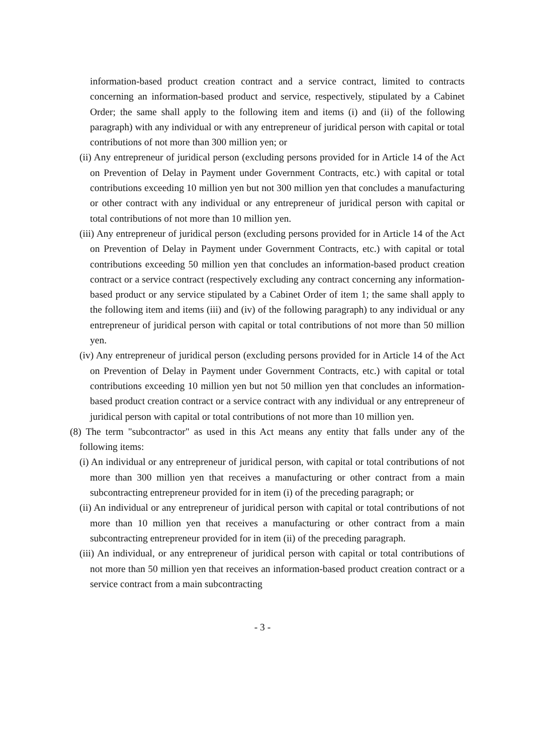information-based product creation contract and a service contract, limited to contracts concerning an information-based product and service, respectively, stipulated by a Cabinet Order; the same shall apply to the following item and items (i) and (ii) of the following paragraph) with any individual or with any entrepreneur of juridical person with capital or total contributions of not more than 300 million yen; or
(ii) Any entrepreneur of juridical person (excluding persons provided for in Article 14 of the Act on Prevention of Delay in Payment under Government Contracts, etc.) with capital or total contributions exceeding 10 million yen but not 300 million yen that concludes a manufacturing or other contract with any individual or any entrepreneur of juridical person with capital or total contributions of not more than 10 million yen.
(iii) Any entrepreneur of juridical person (excluding persons provided for in Article 14 of the Act on Prevention of Delay in Payment under Government Contracts, etc.) with capital or total contributions exceeding 50 million yen that concludes an information-based product creation contract or a service contract (respectively excluding any contract concerning any information-based product or any service stipulated by a Cabinet Order of item 1; the same shall apply to the following item and items (iii) and (iv) of the following paragraph) to any individual or any entrepreneur of juridical person with capital or total contributions of not more than 50 million yen.
(iv) Any entrepreneur of juridical person (excluding persons provided for in Article 14 of the Act on Prevention of Delay in Payment under Government Contracts, etc.) with capital or total contributions exceeding 10 million yen but not 50 million yen that concludes an information-based product creation contract or a service contract with any individual or any entrepreneur of juridical person with capital or total contributions of not more than 10 million yen.
(8) The term "subcontractor" as used in this Act means any entity that falls under any of the following items:
(i) An individual or any entrepreneur of juridical person, with capital or total contributions of not more than 300 million yen that receives a manufacturing or other contract from a main subcontracting entrepreneur provided for in item (i) of the preceding paragraph; or
(ii) An individual or any entrepreneur of juridical person with capital or total contributions of not more than 10 million yen that receives a manufacturing or other contract from a main subcontracting entrepreneur provided for in item (ii) of the preceding paragraph.
(iii) An individual, or any entrepreneur of juridical person with capital or total contributions of not more than 50 million yen that receives an information-based product creation contract or a service contract from a main subcontracting
- 3 -